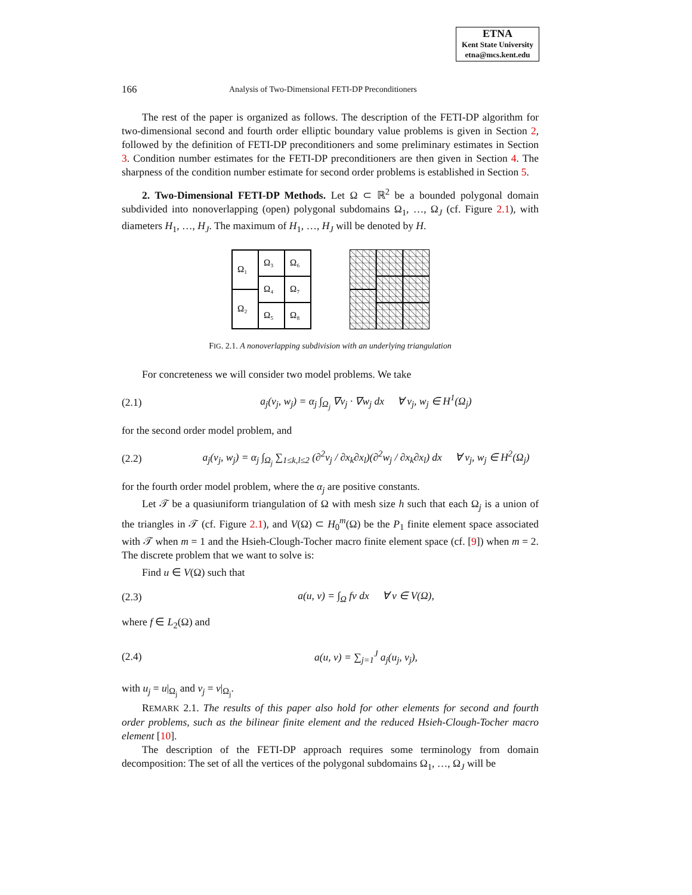ETNA
Kent State University
etna@mcs.kent.edu
166 Analysis of Two-Dimensional FETI-DP Preconditioners
The rest of the paper is organized as follows. The description of the FETI-DP algorithm for two-dimensional second and fourth order elliptic boundary value problems is given in Section 2, followed by the definition of FETI-DP preconditioners and some preliminary estimates in Section 3. Condition number estimates for the FETI-DP preconditioners are then given in Section 4. The sharpness of the condition number estimate for second order problems is established in Section 5.
2. Two-Dimensional FETI-DP Methods. Let Ω ⊂ ℝ<sup>2</sup> be a bounded polygonal domain subdivided into nonoverlapping (open) polygonal subdomains Ω<sub>1</sub>, …, Ω<sub>J</sub> (cf. Figure 2.1), with diameters H<sub>1</sub>, …, H<sub>J</sub>. The maximum of H<sub>1</sub>, …, H<sub>J</sub> will be denoted by H.
Ω₁
Ω₂
Ω₃
Ω₆
Ω₄
Ω₇
Ω₅
Ω₈
FIG. 2.1. A nonoverlapping subdivision with an underlying triangulation
For concreteness we will consider two model problems. We take
(2.1) a<sub>j</sub>(v<sub>j</sub>, w<sub>j</sub>) = α<sub>j</sub> ∫<sub>Ω<sub>j</sub></sub> ∇v<sub>j</sub> · ∇w<sub>j</sub> dx ∀ v<sub>j</sub>, w<sub>j</sub> ∈ H<sup>1</sup>(Ω<sub>j</sub>)
for the second order model problem, and
(2.2) a<sub>j</sub>(v<sub>j</sub>, w<sub>j</sub>) = α<sub>j</sub> ∫<sub>Ω<sub>j</sub></sub> ∑<sub>1≤k,l≤2</sub> (∂<sup>2</sup>v<sub>j</sub> / ∂x<sub>k</sub>∂x<sub>l</sub>)(∂<sup>2</sup>w<sub>j</sub> / ∂x<sub>k</sub>∂x<sub>l</sub>) dx ∀ v<sub>j</sub>, w<sub>j</sub> ∈ H<sup>2</sup>(Ω<sub>j</sub>)
for the fourth order model problem, where the α<sub>j</sub> are positive constants.
Let 𝒯 be a quasiuniform triangulation of Ω with mesh size h such that each Ω<sub>j</sub> is a union of the triangles in 𝒯 (cf. Figure 2.1), and V(Ω) ⊂ H<sub>0</sub><sup>m</sup>(Ω) be the P<sub>1</sub> finite element space associated with 𝒯 when m = 1 and the Hsieh-Clough-Tocher macro finite element space (cf. [9]) when m = 2. The discrete problem that we want to solve is:
Find u ∈ V(Ω) such that
(2.3) a(u, v) = ∫<sub>Ω</sub> fv dx ∀ v ∈ V(Ω),
where f ∈ L<sub>2</sub>(Ω) and
(2.4) a(u, v) = ∑<sub>j=1</sub><sup>J</sup> a<sub>j</sub>(u<sub>j</sub>, v<sub>j</sub>),
with u<sub>j</sub> = u|<sub>Ω<sub>j</sub></sub> and v<sub>j</sub> = v|<sub>Ω<sub>j</sub></sub>.
REMARK 2.1. The results of this paper also hold for other elements for second and fourth order problems, such as the bilinear finite element and the reduced Hsieh-Clough-Tocher macro element [10].
The description of the FETI-DP approach requires some terminology from domain decomposition: The set of all the vertices of the polygonal subdomains Ω<sub>1</sub>, …, Ω<sub>J</sub> will be